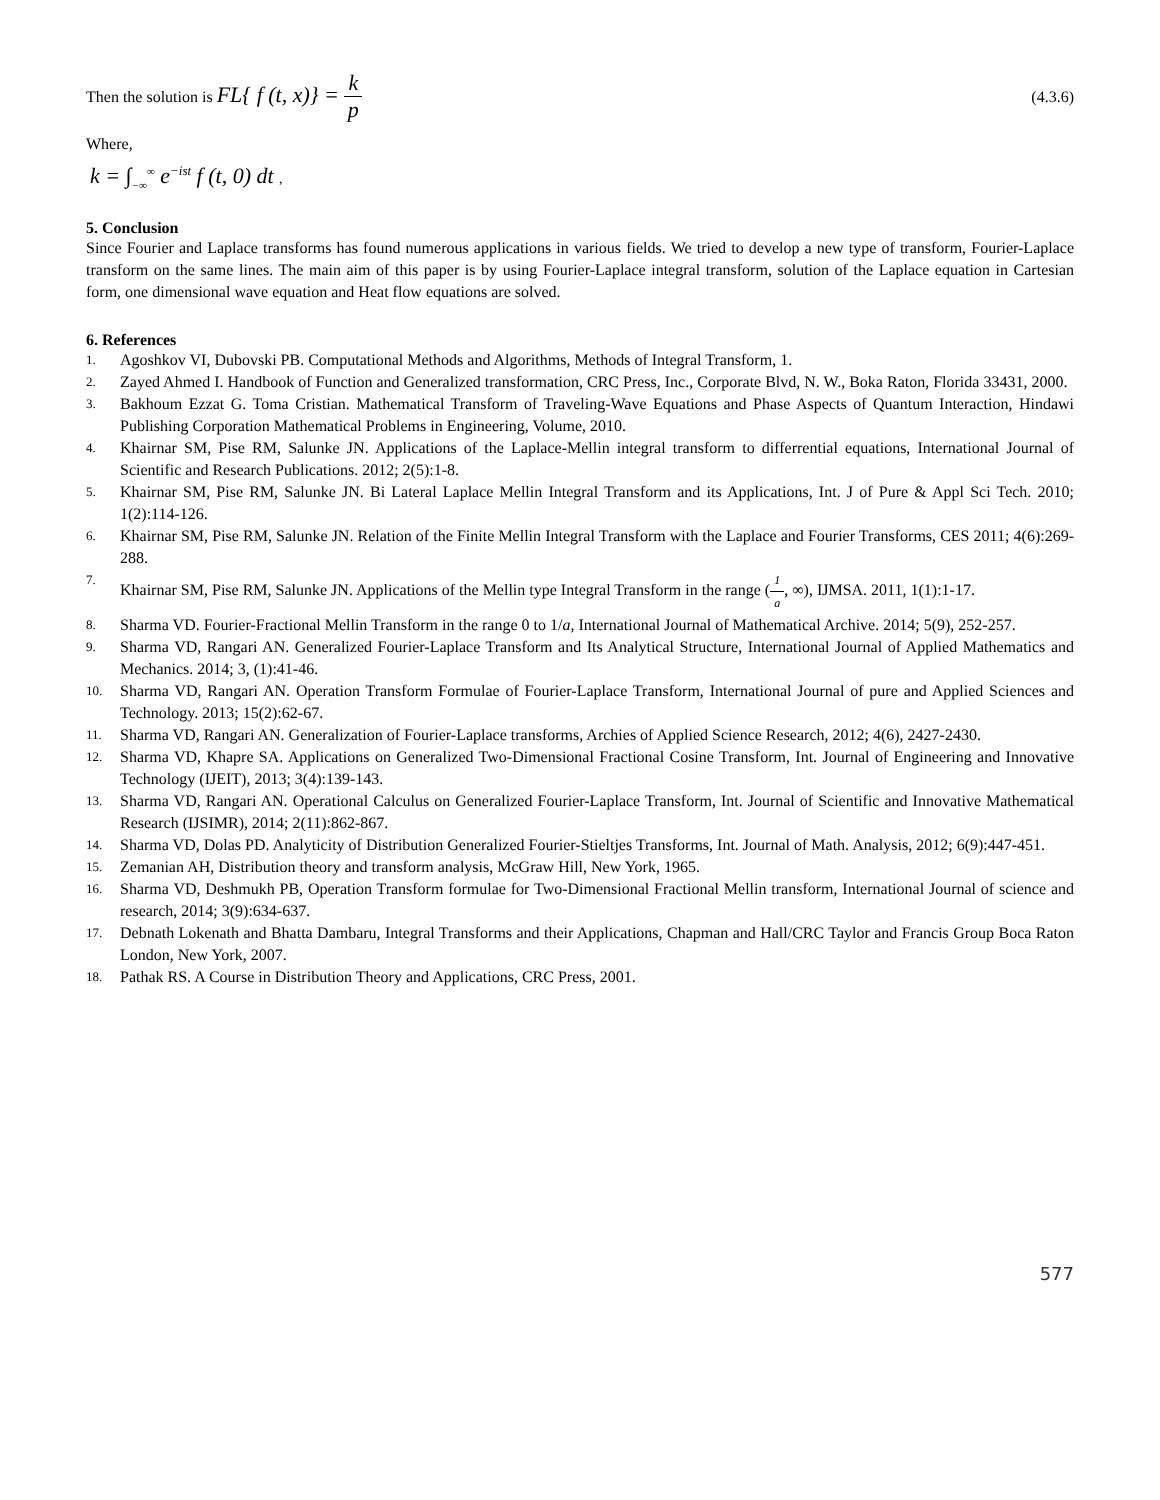Then the solution is FL{ f (t, x)} = k p
(4.3.6)
Where,
k = ∫<sub>−∞</sub><sup>∞</sup> e<sup>−ist</sup> f (t, 0) dt ,
5. Conclusion
Since Fourier and Laplace transforms has found numerous applications in various fields. We tried to develop a new type of transform, Fourier-Laplace transform on the same lines. The main aim of this paper is by using Fourier-Laplace integral transform, solution of the Laplace equation in Cartesian form, one dimensional wave equation and Heat flow equations are solved.
6. References
1. Agoshkov VI, Dubovski PB. Computational Methods and Algorithms, Methods of Integral Transform, 1.
2. Zayed Ahmed I. Handbook of Function and Generalized transformation, CRC Press, Inc., Corporate Blvd, N. W., Boka Raton, Florida 33431, 2000.
3. Bakhoum Ezzat G. Toma Cristian. Mathematical Transform of Traveling-Wave Equations and Phase Aspects of Quantum Interaction, Hindawi Publishing Corporation Mathematical Problems in Engineering, Volume, 2010.
4. Khairnar SM, Pise RM, Salunke JN. Applications of the Laplace-Mellin integral transform to differrential equations, International Journal of Scientific and Research Publications. 2012; 2(5):1-8.
5. Khairnar SM, Pise RM, Salunke JN. Bi Lateral Laplace Mellin Integral Transform and its Applications, Int. J of Pure & Appl Sci Tech. 2010; 1(2):114-126.
6. Khairnar SM, Pise RM, Salunke JN. Relation of the Finite Mellin Integral Transform with the Laplace and Fourier Transforms, CES 2011; 4(6):269-288.
7. Khairnar SM, Pise RM, Salunke JN. Applications of the Mellin type Integral Transform in the range (1 a, ∞), IJMSA. 2011, 1(1):1-17.
8. Sharma VD. Fourier-Fractional Mellin Transform in the range 0 to 1/a, International Journal of Mathematical Archive. 2014; 5(9), 252-257.
9. Sharma VD, Rangari AN. Generalized Fourier-Laplace Transform and Its Analytical Structure, International Journal of Applied Mathematics and Mechanics. 2014; 3, (1):41-46.
10. Sharma VD, Rangari AN. Operation Transform Formulae of Fourier-Laplace Transform, International Journal of pure and Applied Sciences and Technology. 2013; 15(2):62-67.
11. Sharma VD, Rangari AN. Generalization of Fourier-Laplace transforms, Archies of Applied Science Research, 2012; 4(6), 2427-2430.
12. Sharma VD, Khapre SA. Applications on Generalized Two-Dimensional Fractional Cosine Transform, Int. Journal of Engineering and Innovative Technology (IJEIT), 2013; 3(4):139-143.
13. Sharma VD, Rangari AN. Operational Calculus on Generalized Fourier-Laplace Transform, Int. Journal of Scientific and Innovative Mathematical Research (IJSIMR), 2014; 2(11):862-867.
14. Sharma VD, Dolas PD. Analyticity of Distribution Generalized Fourier-Stieltjes Transforms, Int. Journal of Math. Analysis, 2012; 6(9):447-451.
15. Zemanian AH, Distribution theory and transform analysis, McGraw Hill, New York, 1965.
16. Sharma VD, Deshmukh PB, Operation Transform formulae for Two-Dimensional Fractional Mellin transform, International Journal of science and research, 2014; 3(9):634-637.
17. Debnath Lokenath and Bhatta Dambaru, Integral Transforms and their Applications, Chapman and Hall/CRC Taylor and Francis Group Boca Raton London, New York, 2007.
18. Pathak RS. A Course in Distribution Theory and Applications, CRC Press, 2001.
577